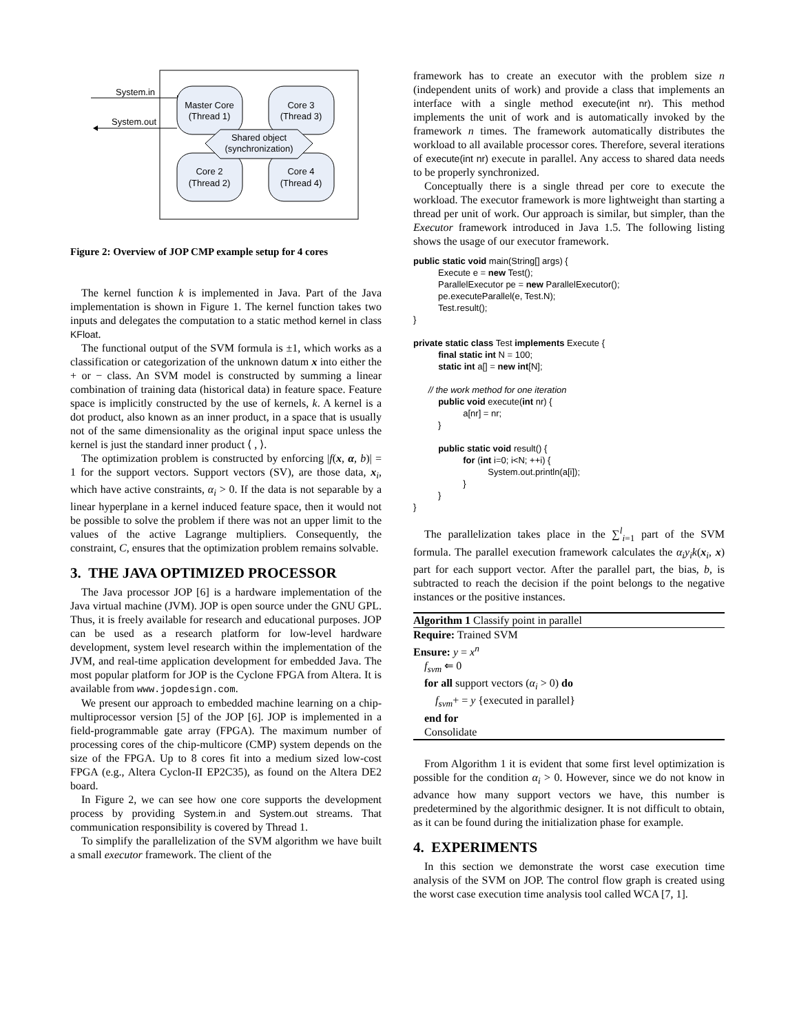System.in
System.out
Master Core
(Thread 1)
Core 3
(Thread 3)
Core 2
(Thread 2)
Core 4
(Thread 4)
Shared object
(synchronization)
Figure 2: Overview of JOP CMP example setup for 4 cores
The kernel function k is implemented in Java. Part of the Java implementation is shown in Figure 1. The kernel function takes two inputs and delegates the computation to a static method kernel in class KFloat.
The functional output of the SVM formula is ±1, which works as a classification or categorization of the unknown datum x into either the + or − class. An SVM model is constructed by summing a linear combination of training data (historical data) in feature space. Feature space is implicitly constructed by the use of kernels, k. A kernel is a dot product, also known as an inner product, in a space that is usually not of the same dimensionality as the original input space unless the kernel is just the standard inner product ⟨ , ⟩.
The optimization problem is constructed by enforcing |f(x, α, b)| = 1 for the support vectors. Support vectors (SV), are those data, x<sub>i</sub>, which have active constraints, α<sub>i</sub> > 0. If the data is not separable by a linear hyperplane in a kernel induced feature space, then it would not be possible to solve the problem if there was not an upper limit to the values of the active Lagrange multipliers. Consequently, the constraint, C, ensures that the optimization problem remains solvable.
3. THE JAVA OPTIMIZED PROCESSOR
The Java processor JOP [6] is a hardware implementation of the Java virtual machine (JVM). JOP is open source under the GNU GPL. Thus, it is freely available for research and educational purposes. JOP can be used as a research platform for low-level hardware development, system level research within the implementation of the JVM, and real-time application development for embedded Java. The most popular platform for JOP is the Cyclone FPGA from Altera. It is available from www.jopdesign.com.
We present our approach to embedded machine learning on a chip-multiprocessor version [5] of the JOP [6]. JOP is implemented in a field-programmable gate array (FPGA). The maximum number of processing cores of the chip-multicore (CMP) system depends on the size of the FPGA. Up to 8 cores fit into a medium sized low-cost FPGA (e.g., Altera Cyclon-II EP2C35), as found on the Altera DE2 board.
In Figure 2, we can see how one core supports the development process by providing System.in and System.out streams. That communication responsibility is covered by Thread 1.
To simplify the parallelization of the SVM algorithm we have built a small executor framework. The client of the
framework has to create an executor with the problem size n (independent units of work) and provide a class that implements an interface with a single method execute(int nr). This method implements the unit of work and is automatically invoked by the framework n times. The framework automatically distributes the workload to all available processor cores. Therefore, several iterations of execute(int nr) execute in parallel. Any access to shared data needs to be properly synchronized.
Conceptually there is a single thread per core to execute the workload. The executor framework is more lightweight than starting a thread per unit of work. Our approach is similar, but simpler, than the Executor framework introduced in Java 1.5. The following listing shows the usage of our executor framework.
public static void main(String[] args) {
          Execute e = new Test();
          ParallelExecutor pe = new ParallelExecutor();
          pe.executeParallel(e, Test.N);
          Test.result();
}

private static class Test implements Execute {
          final static int N = 100;
          static int a[] = new int[N];

      // the work method for one iteration
          public void execute(int nr) {
                    a[nr] = nr;
          }

          public static void result() {
                    for (int i=0; i<N; ++i) {
                              System.out.println(a[i]);
                    }
          }
}
The parallelization takes place in the ∑<sup>l</sup><sub>i=1</sub> part of the SVM formula. The parallel execution framework calculates the α<sub>i</sub>y<sub>i</sub>k(x<sub>i</sub>, x) part for each support vector. After the parallel part, the bias, b, is subtracted to reach the decision if the point belongs to the negative instances or the positive instances.
Algorithm 1 Classify point in parallel
Require: Trained SVM
Ensure: y = x<sup>n</sup>
f<sub>svm</sub> ⇐ 0
for all support vectors (α<sub>i</sub> > 0) do
f<sub>svm</sub>+ = y {executed in parallel}
end for
Consolidate
From Algorithm 1 it is evident that some first level optimization is possible for the condition α<sub>i</sub> > 0. However, since we do not know in advance how many support vectors we have, this number is predetermined by the algorithmic designer. It is not difficult to obtain, as it can be found during the initialization phase for example.
4. EXPERIMENTS
In this section we demonstrate the worst case execution time analysis of the SVM on JOP. The control flow graph is created using the worst case execution time analysis tool called WCA [7, 1].